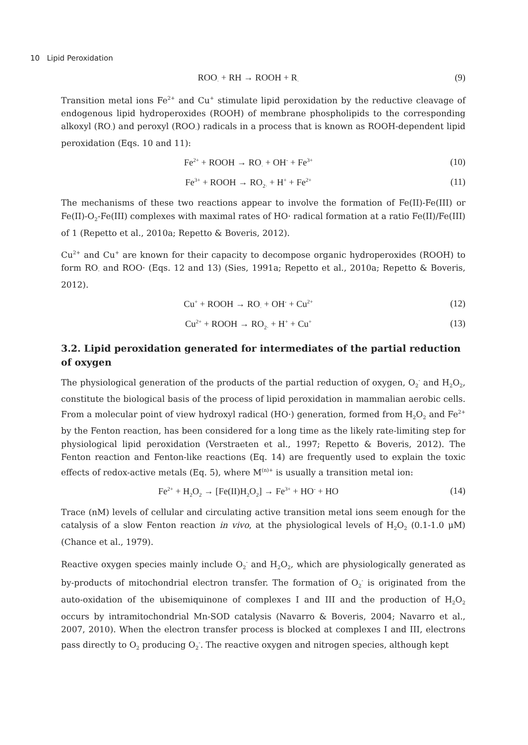10 Lipid Peroxidation
ROO<sub>·</sub> + RH → ROOH + R<sub>·</sub> (9)
Transition metal ions Fe<sup>2+</sup> and Cu<sup>+</sup> stimulate lipid peroxidation by the reductive cleavage of endogenous lipid hydroperoxides (ROOH) of membrane phospholipids to the corresponding alkoxyl (RO<sub>·</sub>) and peroxyl (ROO<sub>·</sub>) radicals in a process that is known as ROOH-dependent lipid peroxidation (Eqs. 10 and 11):
Fe<sup>2+</sup> + ROOH → RO<sub>·</sub> + OH<sup>-</sup> + Fe<sup>3+</sup> (10)
Fe<sup>3+</sup> + ROOH → RO<sub>2·</sub> + H<sup>+</sup> + Fe<sup>2+</sup> (11)
The mechanisms of these two reactions appear to involve the formation of Fe(II)-Fe(III) or Fe(II)-O<sub>2</sub>-Fe(III) complexes with maximal rates of HO· radical formation at a ratio Fe(II)/Fe(III) of 1 (Repetto et al., 2010a; Repetto & Boveris, 2012).
Cu<sup>2+</sup> and Cu<sup>+</sup> are known for their capacity to decompose organic hydroperoxides (ROOH) to form RO<sub>·</sub> and ROO· (Eqs. 12 and 13) (Sies, 1991a; Repetto et al., 2010a; Repetto & Boveris, 2012).
Cu<sup>+</sup> + ROOH → RO<sub>·</sub> + OH<sup>-</sup> + Cu<sup>2+</sup> (12)
Cu<sup>2+</sup> + ROOH → RO<sub>2·</sub> + H<sup>+</sup> + Cu<sup>+</sup> (13)
3.2. Lipid peroxidation generated for intermediates of the partial reduction of oxygen
The physiological generation of the products of the partial reduction of oxygen, O<sub>2</sub><sup>-</sup> and H<sub>2</sub>O<sub>2</sub>, constitute the biological basis of the process of lipid peroxidation in mammalian aerobic cells. From a molecular point of view hydroxyl radical (HO·) generation, formed from H<sub>2</sub>O<sub>2</sub> and Fe<sup>2+</sup> by the Fenton reaction, has been considered for a long time as the likely rate-limiting step for physiological lipid peroxidation (Verstraeten et al., 1997; Repetto & Boveris, 2012). The Fenton reaction and Fenton-like reactions (Eq. 14) are frequently used to explain the toxic effects of redox-active metals (Eq. 5), where M<sup>(n)+</sup> is usually a transition metal ion:
Fe<sup>2+</sup> + H<sub>2</sub>O<sub>2</sub> → [Fe(II)H<sub>2</sub>O<sub>2</sub>] → Fe<sup>3+</sup> + HO<sup>-</sup> + HO (14)
Trace (nM) levels of cellular and circulating active transition metal ions seem enough for the catalysis of a slow Fenton reaction in vivo, at the physiological levels of H<sub>2</sub>O<sub>2</sub> (0.1-1.0 μM) (Chance et al., 1979).
Reactive oxygen species mainly include O<sub>2</sub><sup>-</sup> and H<sub>2</sub>O<sub>2</sub>, which are physiologically generated as by-products of mitochondrial electron transfer. The formation of O<sub>2</sub><sup>-</sup> is originated from the auto-oxidation of the ubisemiquinone of complexes I and III and the production of H<sub>2</sub>O<sub>2</sub> occurs by intramitochondrial Mn-SOD catalysis (Navarro & Boveris, 2004; Navarro et al., 2007, 2010). When the electron transfer process is blocked at complexes I and III, electrons pass directly to O<sub>2</sub> producing O<sub>2</sub><sup>-</sup>. The reactive oxygen and nitrogen species, although kept